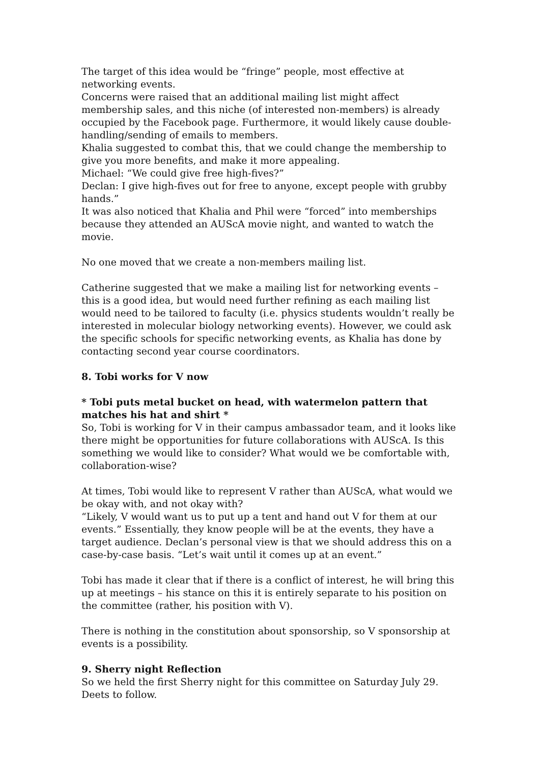The target of this idea would be “fringe” people, most effective at networking events.
Concerns were raised that an additional mailing list might affect membership sales, and this niche (of interested non-members) is already occupied by the Facebook page. Furthermore, it would likely cause double-handling/sending of emails to members.
Khalia suggested to combat this, that we could change the membership to give you more benefits, and make it more appealing.
Michael: “We could give free high-fives?”
Declan: I give high-fives out for free to anyone, except people with grubby hands.”
It was also noticed that Khalia and Phil were “forced” into memberships because they attended an AUScA movie night, and wanted to watch the movie.
No one moved that we create a non-members mailing list.
Catherine suggested that we make a mailing list for networking events – this is a good idea, but would need further refining as each mailing list would need to be tailored to faculty (i.e. physics students wouldn’t really be interested in molecular biology networking events). However, we could ask the specific schools for specific networking events, as Khalia has done by contacting second year course coordinators.
8. Tobi works for V now
* Tobi puts metal bucket on head, with watermelon pattern that matches his hat and shirt *
So, Tobi is working for V in their campus ambassador team, and it looks like there might be opportunities for future collaborations with AUScA. Is this something we would like to consider? What would we be comfortable with, collaboration-wise?
At times, Tobi would like to represent V rather than AUScA, what would we be okay with, and not okay with?
“Likely, V would want us to put up a tent and hand out V for them at our events.” Essentially, they know people will be at the events, they have a target audience. Declan’s personal view is that we should address this on a case-by-case basis. “Let’s wait until it comes up at an event.”
Tobi has made it clear that if there is a conflict of interest, he will bring this up at meetings – his stance on this it is entirely separate to his position on the committee (rather, his position with V).
There is nothing in the constitution about sponsorship, so V sponsorship at events is a possibility.
9. Sherry night Reflection
So we held the first Sherry night for this committee on Saturday July 29. Deets to follow.